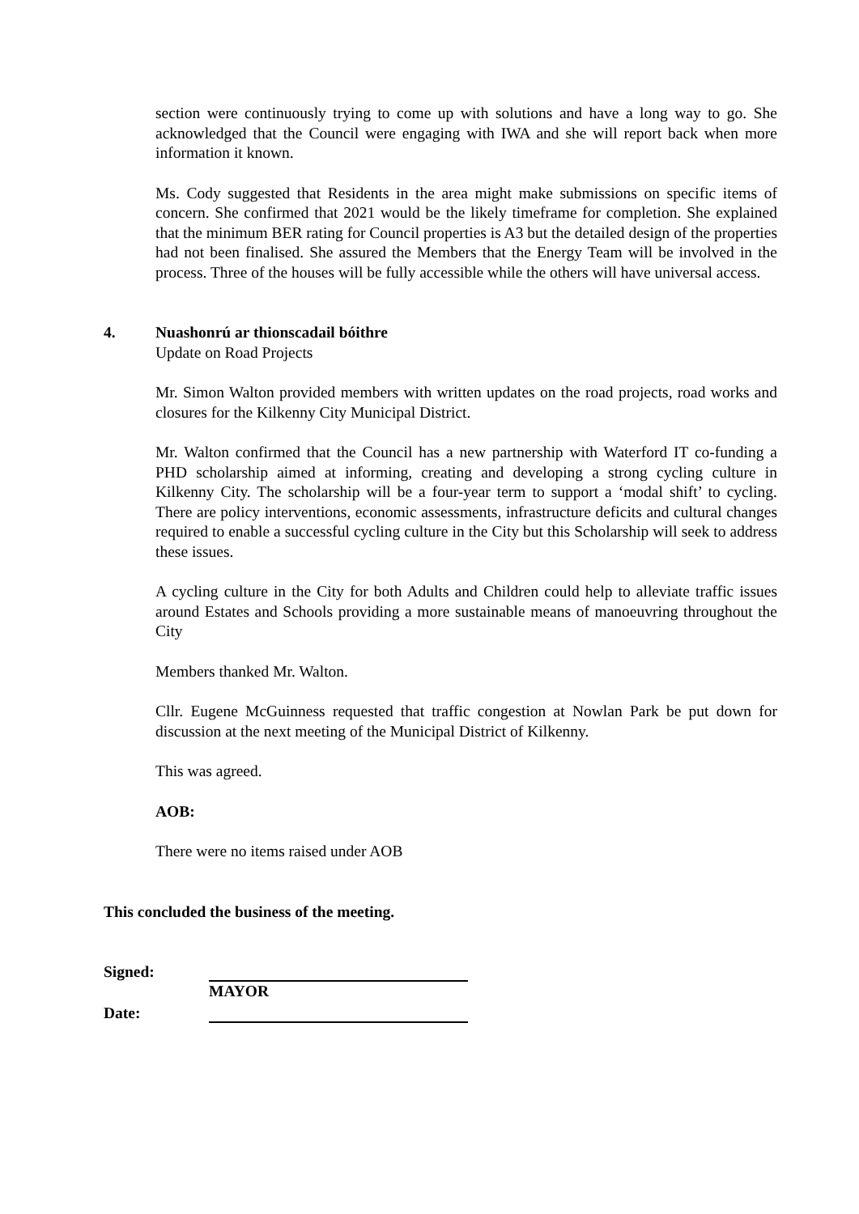section were continuously trying to come up with solutions and have a long way to go. She acknowledged that the Council were engaging with IWA and she will report back when more information it known.
Ms. Cody suggested that Residents in the area might make submissions on specific items of concern. She confirmed that 2021 would be the likely timeframe for completion. She explained that the minimum BER rating for Council properties is A3 but the detailed design of the properties had not been finalised. She assured the Members that the Energy Team will be involved in the process. Three of the houses will be fully accessible while the others will have universal access.
4. Nuashonrú ar thionscadail bóithre
Update on Road Projects
Mr. Simon Walton provided members with written updates on the road projects, road works and closures for the Kilkenny City Municipal District.
Mr. Walton confirmed that the Council has a new partnership with Waterford IT co-funding a PHD scholarship aimed at informing, creating and developing a strong cycling culture in Kilkenny City. The scholarship will be a four-year term to support a ‘modal shift’ to cycling. There are policy interventions, economic assessments, infrastructure deficits and cultural changes required to enable a successful cycling culture in the City but this Scholarship will seek to address these issues.
A cycling culture in the City for both Adults and Children could help to alleviate traffic issues around Estates and Schools providing a more sustainable means of manoeuvring throughout the City
Members thanked Mr. Walton.
Cllr. Eugene McGuinness requested that traffic congestion at Nowlan Park be put down for discussion at the next meeting of the Municipal District of Kilkenny.
This was agreed.
AOB:
There were no items raised under AOB
This concluded the business of the meeting.
Signed: MAYOR
Date: